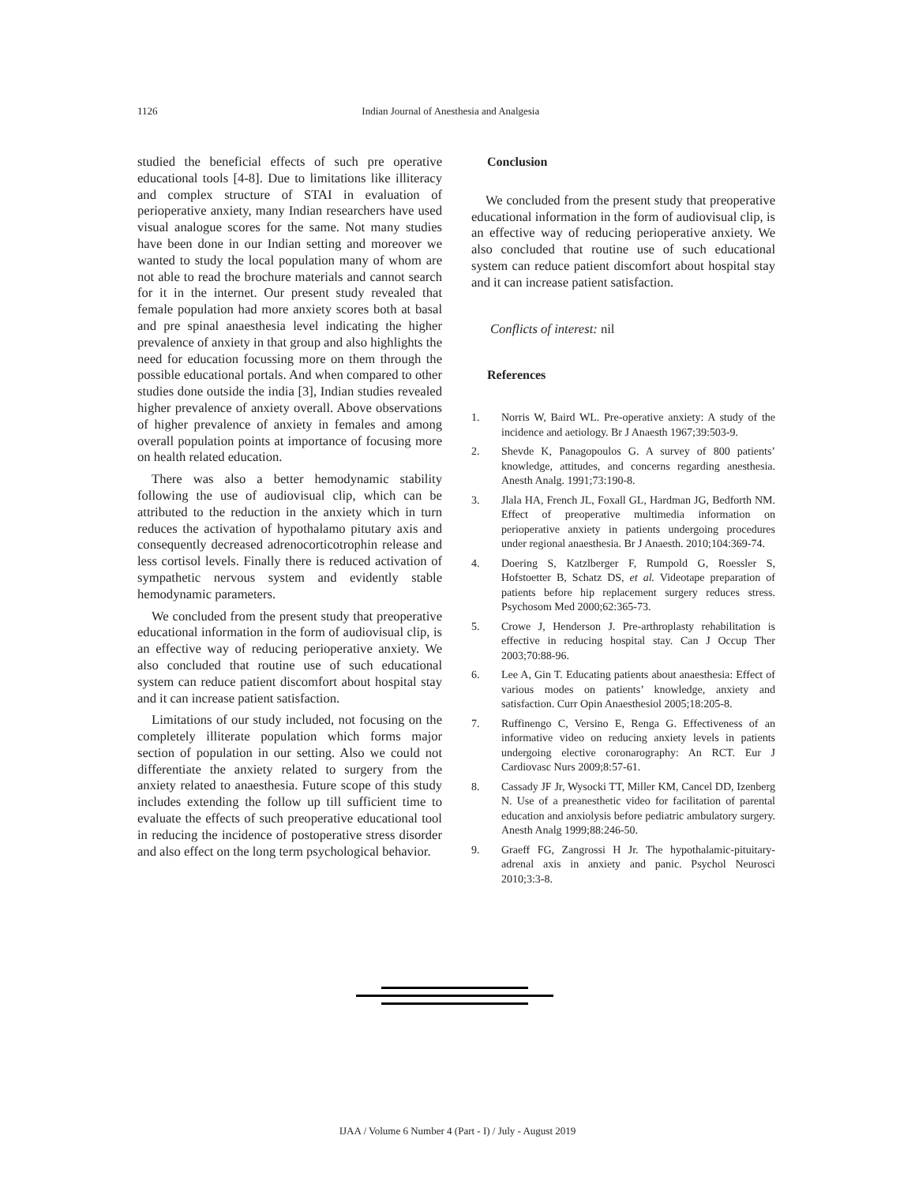1126 Indian Journal of Anesthesia and Analgesia
studied the beneficial effects of such pre operative educational tools [4-8]. Due to limitations like illiteracy and complex structure of STAI in evaluation of perioperative anxiety, many Indian researchers have used visual analogue scores for the same. Not many studies have been done in our Indian setting and moreover we wanted to study the local population many of whom are not able to read the brochure materials and cannot search for it in the internet. Our present study revealed that female population had more anxiety scores both at basal and pre spinal anaesthesia level indicating the higher prevalence of anxiety in that group and also highlights the need for education focussing more on them through the possible educational portals. And when compared to other studies done outside the india [3], Indian studies revealed higher prevalence of anxiety overall. Above observations of higher prevalence of anxiety in females and among overall population points at importance of focusing more on health related education.
There was also a better hemodynamic stability following the use of audiovisual clip, which can be attributed to the reduction in the anxiety which in turn reduces the activation of hypothalamo pitutary axis and consequently decreased adrenocorticotrophin release and less cortisol levels. Finally there is reduced activation of sympathetic nervous system and evidently stable hemodynamic parameters.
We concluded from the present study that preoperative educational information in the form of audiovisual clip, is an effective way of reducing perioperative anxiety. We also concluded that routine use of such educational system can reduce patient discomfort about hospital stay and it can increase patient satisfaction.
Limitations of our study included, not focusing on the completely illiterate population which forms major section of population in our setting. Also we could not differentiate the anxiety related to surgery from the anxiety related to anaesthesia. Future scope of this study includes extending the follow up till sufficient time to evaluate the effects of such preoperative educational tool in reducing the incidence of postoperative stress disorder and also effect on the long term psychological behavior.
Conclusion
We concluded from the present study that preoperative educational information in the form of audiovisual clip, is an effective way of reducing perioperative anxiety. We also concluded that routine use of such educational system can reduce patient discomfort about hospital stay and it can increase patient satisfaction.
Conflicts of interest: nil
References
1. Norris W, Baird WL. Pre-operative anxiety: A study of the incidence and aetiology. Br J Anaesth 1967;39:503-9.
2. Shevde K, Panagopoulos G. A survey of 800 patients’ knowledge, attitudes, and concerns regarding anesthesia. Anesth Analg. 1991;73:190-8.
3. Jlala HA, French JL, Foxall GL, Hardman JG, Bedforth NM. Effect of preoperative multimedia information on perioperative anxiety in patients undergoing procedures under regional anaesthesia. Br J Anaesth. 2010;104:369-74.
4. Doering S, Katzlberger F, Rumpold G, Roessler S, Hofstoetter B, Schatz DS, et al. Videotape preparation of patients before hip replacement surgery reduces stress. Psychosom Med 2000;62:365-73.
5. Crowe J, Henderson J. Pre-arthroplasty rehabilitation is effective in reducing hospital stay. Can J Occup Ther 2003;70:88-96.
6. Lee A, Gin T. Educating patients about anaesthesia: Effect of various modes on patients’ knowledge, anxiety and satisfaction. Curr Opin Anaesthesiol 2005;18:205-8.
7. Ruffinengo C, Versino E, Renga G. Effectiveness of an informative video on reducing anxiety levels in patients undergoing elective coronarography: An RCT. Eur J Cardiovasc Nurs 2009;8:57-61.
8. Cassady JF Jr, Wysocki TT, Miller KM, Cancel DD, Izenberg N. Use of a preanesthetic video for facilitation of parental education and anxiolysis before pediatric ambulatory surgery. Anesth Analg 1999;88:246-50.
9. Graeff FG, Zangrossi H Jr. The hypothalamic-pituitary-adrenal axis in anxiety and panic. Psychol Neurosci 2010;3:3-8.
IJAA / Volume 6 Number 4 (Part - I) / July - August 2019